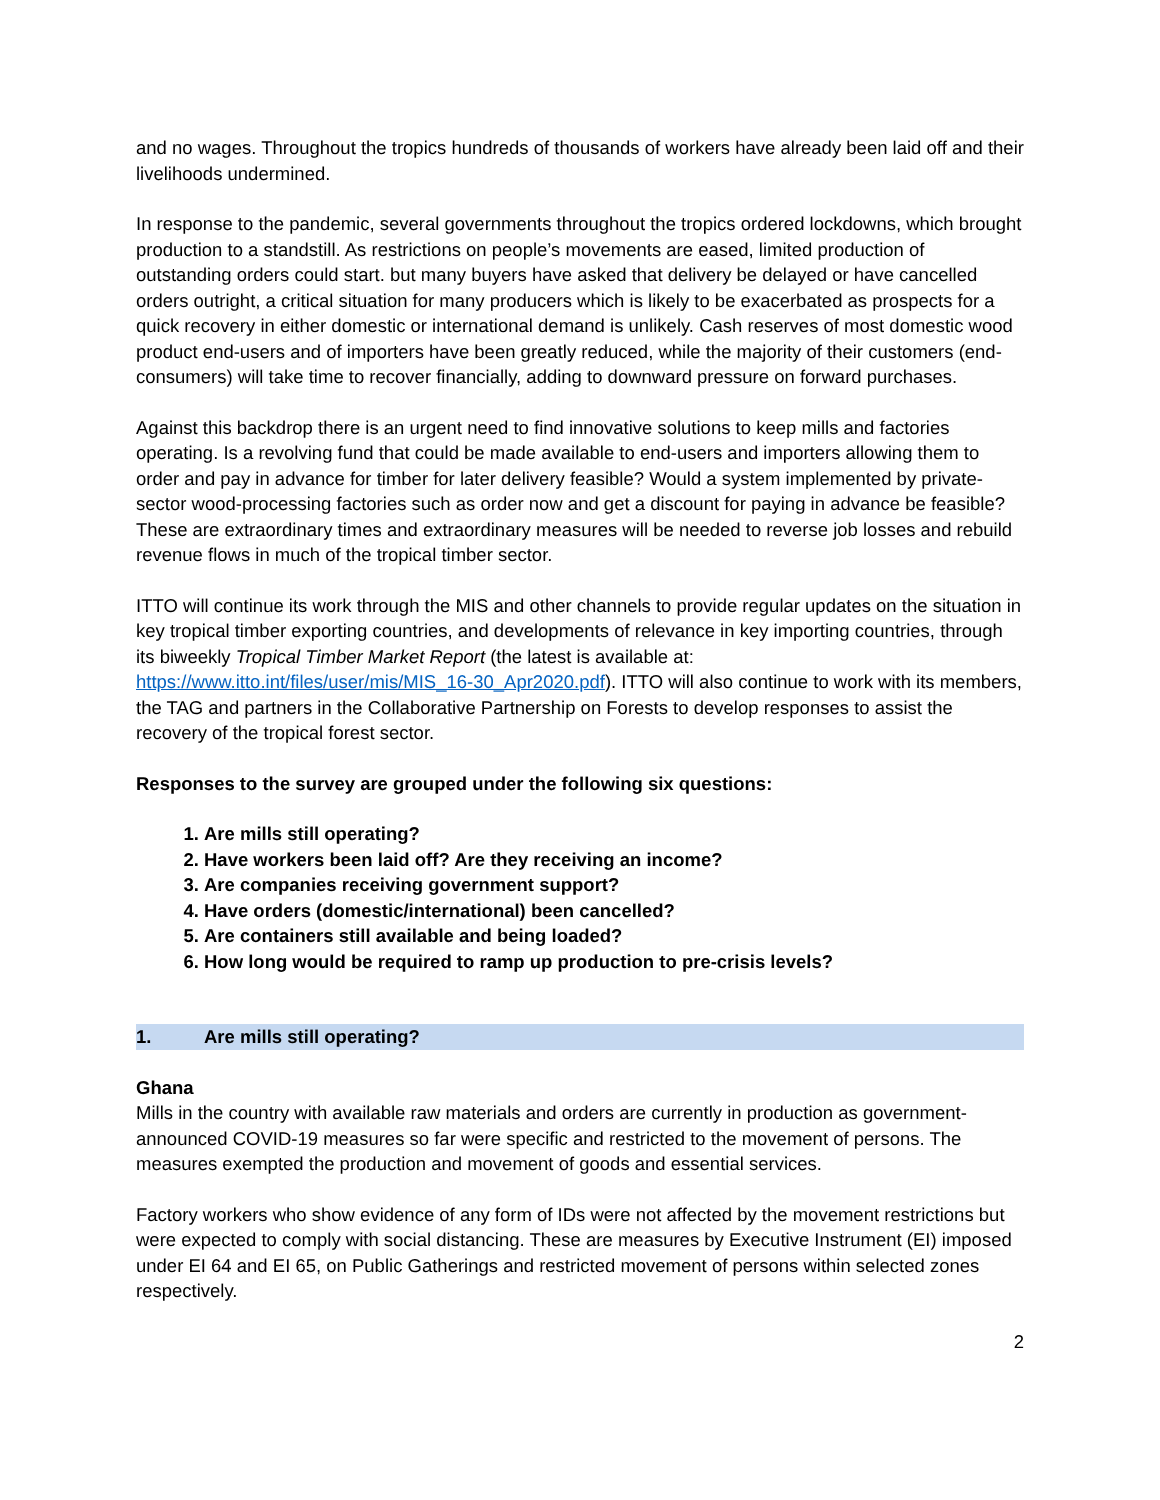and no wages. Throughout the tropics hundreds of thousands of workers have already been laid off and their livelihoods undermined.
In response to the pandemic, several governments throughout the tropics ordered lockdowns, which brought production to a standstill. As restrictions on people’s movements are eased, limited production of outstanding orders could start. but many buyers have asked that delivery be delayed or have cancelled orders outright, a critical situation for many producers which is likely to be exacerbated as prospects for a quick recovery in either domestic or international demand is unlikely. Cash reserves of most domestic wood product end-users and of importers have been greatly reduced, while the majority of their customers (end-consumers) will take time to recover financially, adding to downward pressure on forward purchases.
Against this backdrop there is an urgent need to find innovative solutions to keep mills and factories operating. Is a revolving fund that could be made available to end-users and importers allowing them to order and pay in advance for timber for later delivery feasible? Would a system implemented by private-sector wood-processing factories such as order now and get a discount for paying in advance be feasible? These are extraordinary times and extraordinary measures will be needed to reverse job losses and rebuild revenue flows in much of the tropical timber sector.
ITTO will continue its work through the MIS and other channels to provide regular updates on the situation in key tropical timber exporting countries, and developments of relevance in key importing countries, through its biweekly Tropical Timber Market Report (the latest is available at: https://www.itto.int/files/user/mis/MIS_16-30_Apr2020.pdf). ITTO will also continue to work with its members, the TAG and partners in the Collaborative Partnership on Forests to develop responses to assist the recovery of the tropical forest sector.
Responses to the survey are grouped under the following six questions:
1. Are mills still operating?
2. Have workers been laid off? Are they receiving an income?
3. Are companies receiving government support?
4. Have orders (domestic/international) been cancelled?
5. Are containers still available and being loaded?
6. How long would be required to ramp up production to pre-crisis levels?
1. Are mills still operating?
Ghana
Mills in the country with available raw materials and orders are currently in production as government-announced COVID-19 measures so far were specific and restricted to the movement of persons. The measures exempted the production and movement of goods and essential services.
Factory workers who show evidence of any form of IDs were not affected by the movement restrictions but were expected to comply with social distancing. These are measures by Executive Instrument (EI) imposed under EI 64 and EI 65, on Public Gatherings and restricted movement of persons within selected zones respectively.
2